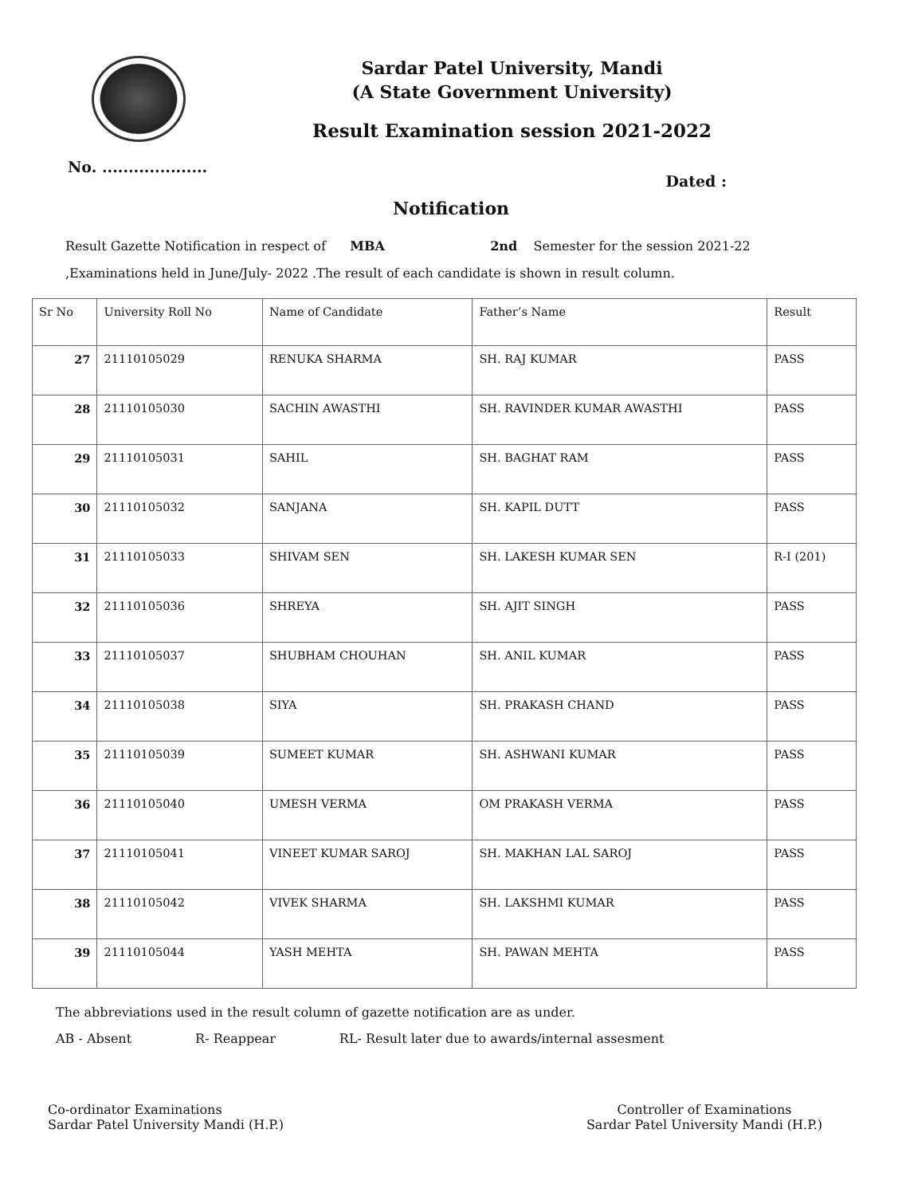Sardar Patel University, Mandi
(A State Government University)
Result Examination session 2021-2022
No. .................... Dated :
Notification
Result Gazette Notification in respect of MBA 2nd Semester for the session 2021-22
,Examinations held in June/July- 2022 .The result of each candidate is shown in result column.
| Sr No | University Roll No | Name of Candidate | Father’s Name | Result |
| --- | --- | --- | --- | --- |
| 27 | 21110105029 | RENUKA SHARMA | SH. RAJ KUMAR | PASS |
| 28 | 21110105030 | SACHIN AWASTHI | SH. RAVINDER KUMAR AWASTHI | PASS |
| 29 | 21110105031 | SAHIL | SH. BAGHAT RAM | PASS |
| 30 | 21110105032 | SANJANA | SH. KAPIL DUTT | PASS |
| 31 | 21110105033 | SHIVAM SEN | SH. LAKESH KUMAR SEN | R-I (201) |
| 32 | 21110105036 | SHREYA | SH. AJIT SINGH | PASS |
| 33 | 21110105037 | SHUBHAM CHOUHAN | SH. ANIL KUMAR | PASS |
| 34 | 21110105038 | SIYA | SH. PRAKASH CHAND | PASS |
| 35 | 21110105039 | SUMEET KUMAR | SH. ASHWANI KUMAR | PASS |
| 36 | 21110105040 | UMESH VERMA | OM PRAKASH VERMA | PASS |
| 37 | 21110105041 | VINEET KUMAR SAROJ | SH. MAKHAN LAL SAROJ | PASS |
| 38 | 21110105042 | VIVEK SHARMA | SH. LAKSHMI KUMAR | PASS |
| 39 | 21110105044 | YASH MEHTA | SH. PAWAN MEHTA | PASS |
The abbreviations used in the result column of gazette notification are as under.
AB - Absent R- Reappear RL- Result later due to awards/internal assesment
Co-ordinator Examinations
Sardar Patel University Mandi (H.P.)
Controller of Examinations
Sardar Patel University Mandi (H.P.)